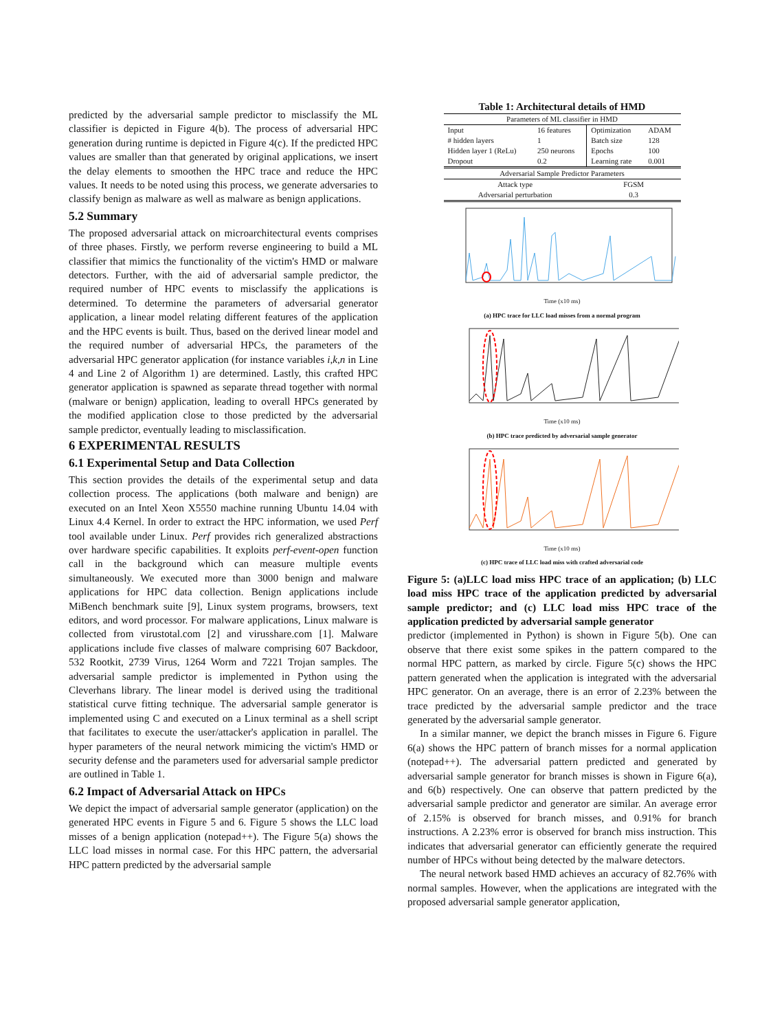predicted by the adversarial sample predictor to misclassify the ML classifier is depicted in Figure 4(b). The process of adversarial HPC generation during runtime is depicted in Figure 4(c). If the predicted HPC values are smaller than that generated by original applications, we insert the delay elements to smoothen the HPC trace and reduce the HPC values. It needs to be noted using this process, we generate adversaries to classify benign as malware as well as malware as benign applications.
5.2 Summary
The proposed adversarial attack on microarchitectural events comprises of three phases. Firstly, we perform reverse engineering to build a ML classifier that mimics the functionality of the victim's HMD or malware detectors. Further, with the aid of adversarial sample predictor, the required number of HPC events to misclassify the applications is determined. To determine the parameters of adversarial generator application, a linear model relating different features of the application and the HPC events is built. Thus, based on the derived linear model and the required number of adversarial HPCs, the parameters of the adversarial HPC generator application (for instance variables i,k,n in Line 4 and Line 2 of Algorithm 1) are determined. Lastly, this crafted HPC generator application is spawned as separate thread together with normal (malware or benign) application, leading to overall HPCs generated by the modified application close to those predicted by the adversarial sample predictor, eventually leading to misclassification.
6 EXPERIMENTAL RESULTS
6.1 Experimental Setup and Data Collection
This section provides the details of the experimental setup and data collection process. The applications (both malware and benign) are executed on an Intel Xeon X5550 machine running Ubuntu 14.04 with Linux 4.4 Kernel. In order to extract the HPC information, we used Perf tool available under Linux. Perf provides rich generalized abstractions over hardware specific capabilities. It exploits perf-event-open function call in the background which can measure multiple events simultaneously. We executed more than 3000 benign and malware applications for HPC data collection. Benign applications include MiBench benchmark suite [9], Linux system programs, browsers, text editors, and word processor. For malware applications, Linux malware is collected from virustotal.com [2] and virusshare.com [1]. Malware applications include five classes of malware comprising 607 Backdoor, 532 Rootkit, 2739 Virus, 1264 Worm and 7221 Trojan samples. The adversarial sample predictor is implemented in Python using the Cleverhans library. The linear model is derived using the traditional statistical curve fitting technique. The adversarial sample generator is implemented using C and executed on a Linux terminal as a shell script that facilitates to execute the user/attacker's application in parallel. The hyper parameters of the neural network mimicing the victim's HMD or security defense and the parameters used for adversarial sample predictor are outlined in Table 1.
6.2 Impact of Adversarial Attack on HPCs
We depict the impact of adversarial sample generator (application) on the generated HPC events in Figure 5 and 6. Figure 5 shows the LLC load misses of a benign application (notepad++). The Figure 5(a) shows the LLC load misses in normal case. For this HPC pattern, the adversarial HPC pattern predicted by the adversarial sample
Table 1: Architectural details of HMD
| Parameters of ML classifier in HMD | | | |
| Input | 16 features | Optimization | ADAM |
| # hidden layers | 1 | Batch size | 128 |
| Hidden layer 1 (ReLu) | 250 neurons | Epochs | 100 |
| Dropout | 0.2 | Learning rate | 0.001 |
| Adversarial Sample Predictor Parameters | | | |
| Attack type | | FGSM | |
| Adversarial perturbation | | 0.3 | |
Time (x10 ms)
(a) HPC trace for LLC load misses from a normal program
Time (x10 ms)
(b) HPC trace predicted by adversarial sample generator
Time (x10 ms)
(c) HPC trace of LLC load miss with crafted adversarial code
Figure 5: (a)LLC load miss HPC trace of an application; (b) LLC load miss HPC trace of the application predicted by adversarial sample predictor; and (c) LLC load miss HPC trace of the application predicted by adversarial sample generator
predictor (implemented in Python) is shown in Figure 5(b). One can observe that there exist some spikes in the pattern compared to the normal HPC pattern, as marked by circle. Figure 5(c) shows the HPC pattern generated when the application is integrated with the adversarial HPC generator. On an average, there is an error of 2.23% between the trace predicted by the adversarial sample predictor and the trace generated by the adversarial sample generator.
In a similar manner, we depict the branch misses in Figure 6. Figure 6(a) shows the HPC pattern of branch misses for a normal application (notepad++). The adversarial pattern predicted and generated by adversarial sample generator for branch misses is shown in Figure 6(a), and 6(b) respectively. One can observe that pattern predicted by the adversarial sample predictor and generator are similar. An average error of 2.15% is observed for branch misses, and 0.91% for branch instructions. A 2.23% error is observed for branch miss instruction. This indicates that adversarial generator can efficiently generate the required number of HPCs without being detected by the malware detectors.
The neural network based HMD achieves an accuracy of 82.76% with normal samples. However, when the applications are integrated with the proposed adversarial sample generator application,